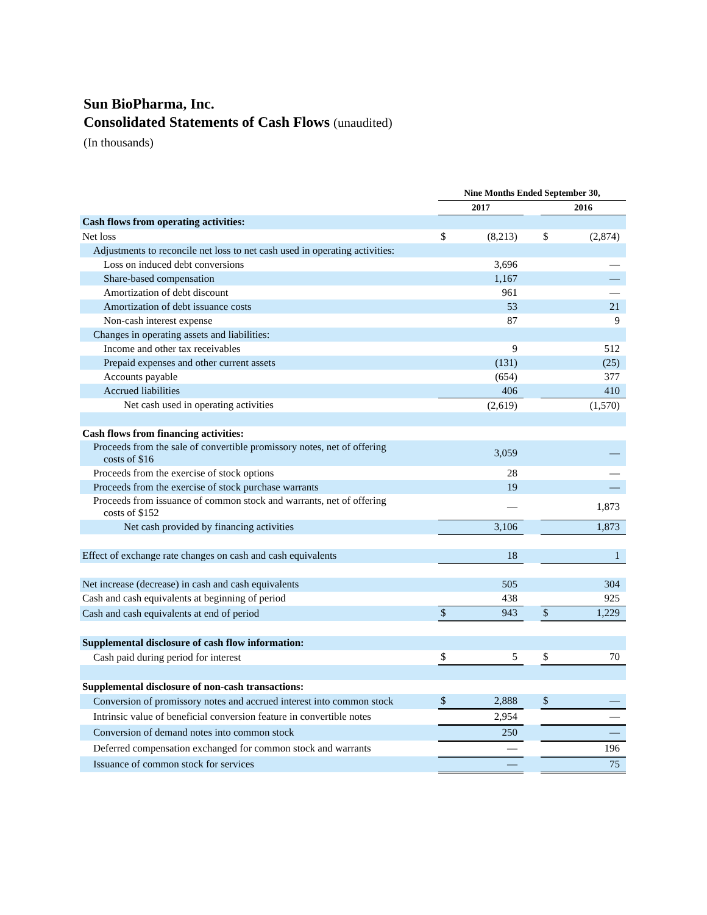Sun BioPharma, Inc.
Consolidated Statements of Cash Flows (unaudited)
(In thousands)
| | Nine Months Ended September 30, | | | | |
| --- | --- | --- | --- | --- | --- |
| | 2017 | | | 2016 | |
| Cash flows from operating activities: | | | | | |
| Net loss | $ | (8,213) | | $ | (2,874) |
| Adjustments to reconcile net loss to net cash used in operating activities: | | | | | |
| Loss on induced debt conversions | | 3,696 | | | — |
| Share-based compensation | | 1,167 | | | — |
| Amortization of debt discount | | 961 | | | — |
| Amortization of debt issuance costs | | 53 | | | 21 |
| Non-cash interest expense | | 87 | | | 9 |
| Changes in operating assets and liabilities: | | | | | |
| Income and other tax receivables | | 9 | | | 512 |
| Prepaid expenses and other current assets | | (131) | | | (25) |
| Accounts payable | | (654) | | | 377 |
| Accrued liabilities | | 406 | | | 410 |
| Net cash used in operating activities | | (2,619) | | | (1,570) |
| Cash flows from financing activities: | | | | | |
| Proceeds from the sale of convertible promissory notes, net of offering costs of $16 | | 3,059 | | | — |
| Proceeds from the exercise of stock options | | 28 | | | — |
| Proceeds from the exercise of stock purchase warrants | | 19 | | | — |
| Proceeds from issuance of common stock and warrants, net of offering costs of $152 | | — | | | 1,873 |
| Net cash provided by financing activities | | 3,106 | | | 1,873 |
| Effect of exchange rate changes on cash and cash equivalents | | 18 | | | 1 |
| Net increase (decrease) in cash and cash equivalents | | 505 | | | 304 |
| Cash and cash equivalents at beginning of period | | 438 | | | 925 |
| Cash and cash equivalents at end of period | $ | 943 | | $ | 1,229 |
| Supplemental disclosure of cash flow information: | | | | | |
| Cash paid during period for interest | $ | 5 | | $ | 70 |
| Supplemental disclosure of non-cash transactions: | | | | | |
| Conversion of promissory notes and accrued interest into common stock | $ | 2,888 | | $ | — |
| Intrinsic value of beneficial conversion feature in convertible notes | | 2,954 | | | — |
| Conversion of demand notes into common stock | | 250 | | | — |
| Deferred compensation exchanged for common stock and warrants | | — | | | 196 |
| Issuance of common stock for services | | — | | | 75 |